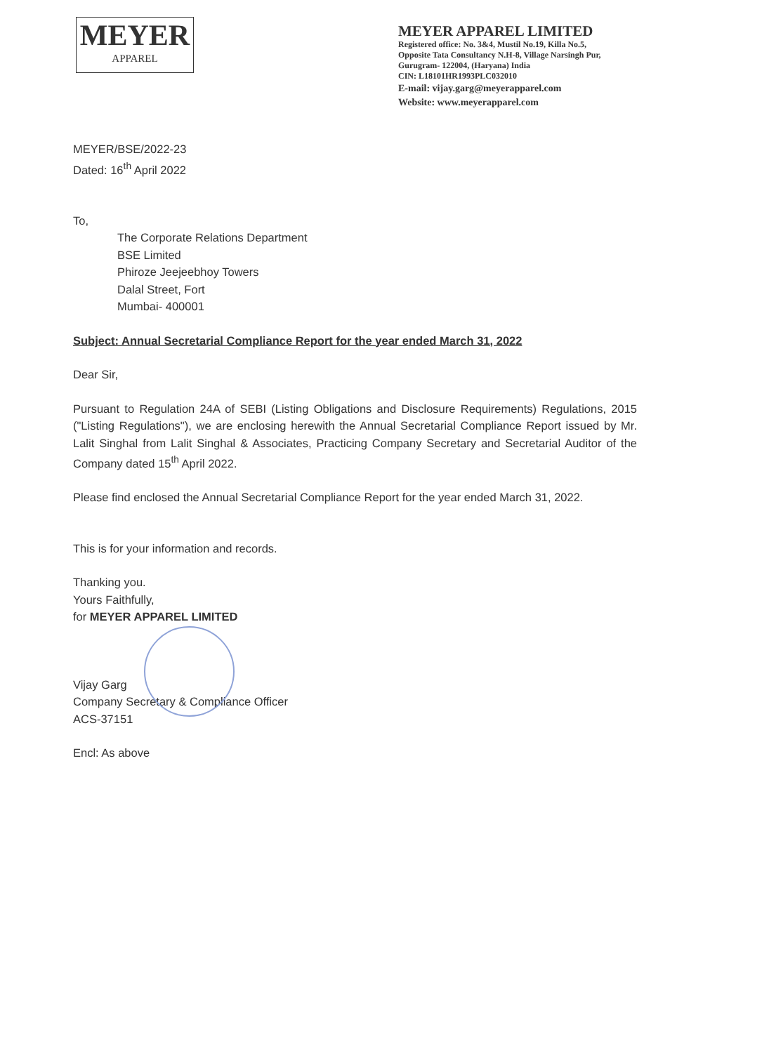MEYER
APPAREL
MEYER APPAREL LIMITED
Registered office: No. 3&4, Mustil No.19, Killa No.5,
Opposite Tata Consultancy N.H-8, Village Narsingh Pur,
Gurugram- 122004, (Haryana) India
CIN: L18101HR1993PLC032010
E-mail: vijay.garg@meyerapparel.com
Website: www.meyerapparel.com
MEYER/BSE/2022-23
Dated: 16<sup>th</sup> April 2022
To,
The Corporate Relations Department
BSE Limited
Phiroze Jeejeebhoy Towers
Dalal Street, Fort
Mumbai- 400001
Subject: Annual Secretarial Compliance Report for the year ended March 31, 2022
Dear Sir,
Pursuant to Regulation 24A of SEBI (Listing Obligations and Disclosure Requirements) Regulations, 2015 ("Listing Regulations"), we are enclosing herewith the Annual Secretarial Compliance Report issued by Mr. Lalit Singhal from Lalit Singhal & Associates, Practicing Company Secretary and Secretarial Auditor of the Company dated 15<sup>th</sup> April 2022.
Please find enclosed the Annual Secretarial Compliance Report for the year ended March 31, 2022.
This is for your information and records.
Thanking you.
Yours Faithfully,
for MEYER APPAREL LIMITED
Vijay Garg
Company Secretary & Compliance Officer
ACS-37151
Encl: As above